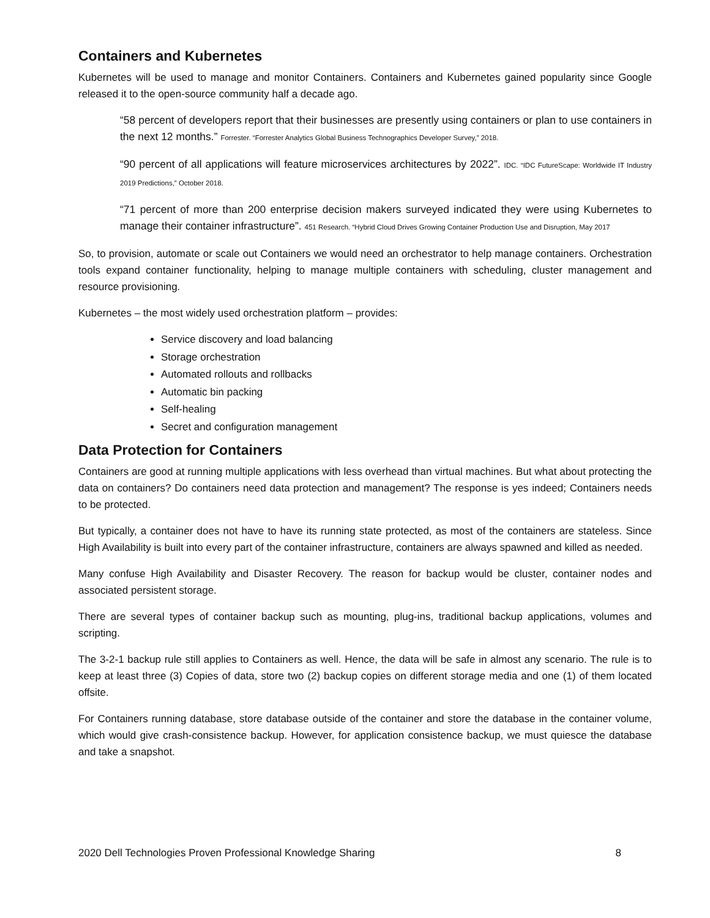Containers and Kubernetes
Kubernetes will be used to manage and monitor Containers. Containers and Kubernetes gained popularity since Google released it to the open-source community half a decade ago.
“58 percent of developers report that their businesses are presently using containers or plan to use containers in the next 12 months.” Forrester. “Forrester Analytics Global Business Technographics Developer Survey,” 2018.
“90 percent of all applications will feature microservices architectures by 2022”. IDC. “IDC FutureScape: Worldwide IT Industry 2019 Predictions,” October 2018.
“71 percent of more than 200 enterprise decision makers surveyed indicated they were using Kubernetes to manage their container infrastructure”. 451 Research. “Hybrid Cloud Drives Growing Container Production Use and Disruption, May 2017
So, to provision, automate or scale out Containers we would need an orchestrator to help manage containers. Orchestration tools expand container functionality, helping to manage multiple containers with scheduling, cluster management and resource provisioning.
Kubernetes – the most widely used orchestration platform – provides:
Service discovery and load balancing
Storage orchestration
Automated rollouts and rollbacks
Automatic bin packing
Self-healing
Secret and configuration management
Data Protection for Containers
Containers are good at running multiple applications with less overhead than virtual machines. But what about protecting the data on containers? Do containers need data protection and management? The response is yes indeed; Containers needs to be protected.
But typically, a container does not have to have its running state protected, as most of the containers are stateless. Since High Availability is built into every part of the container infrastructure, containers are always spawned and killed as needed.
Many confuse High Availability and Disaster Recovery. The reason for backup would be cluster, container nodes and associated persistent storage.
There are several types of container backup such as mounting, plug-ins, traditional backup applications, volumes and scripting.
The 3-2-1 backup rule still applies to Containers as well. Hence, the data will be safe in almost any scenario. The rule is to keep at least three (3) Copies of data, store two (2) backup copies on different storage media and one (1) of them located offsite.
For Containers running database, store database outside of the container and store the database in the container volume, which would give crash-consistence backup. However, for application consistence backup, we must quiesce the database and take a snapshot.
2020 Dell Technologies Proven Professional Knowledge Sharing 8